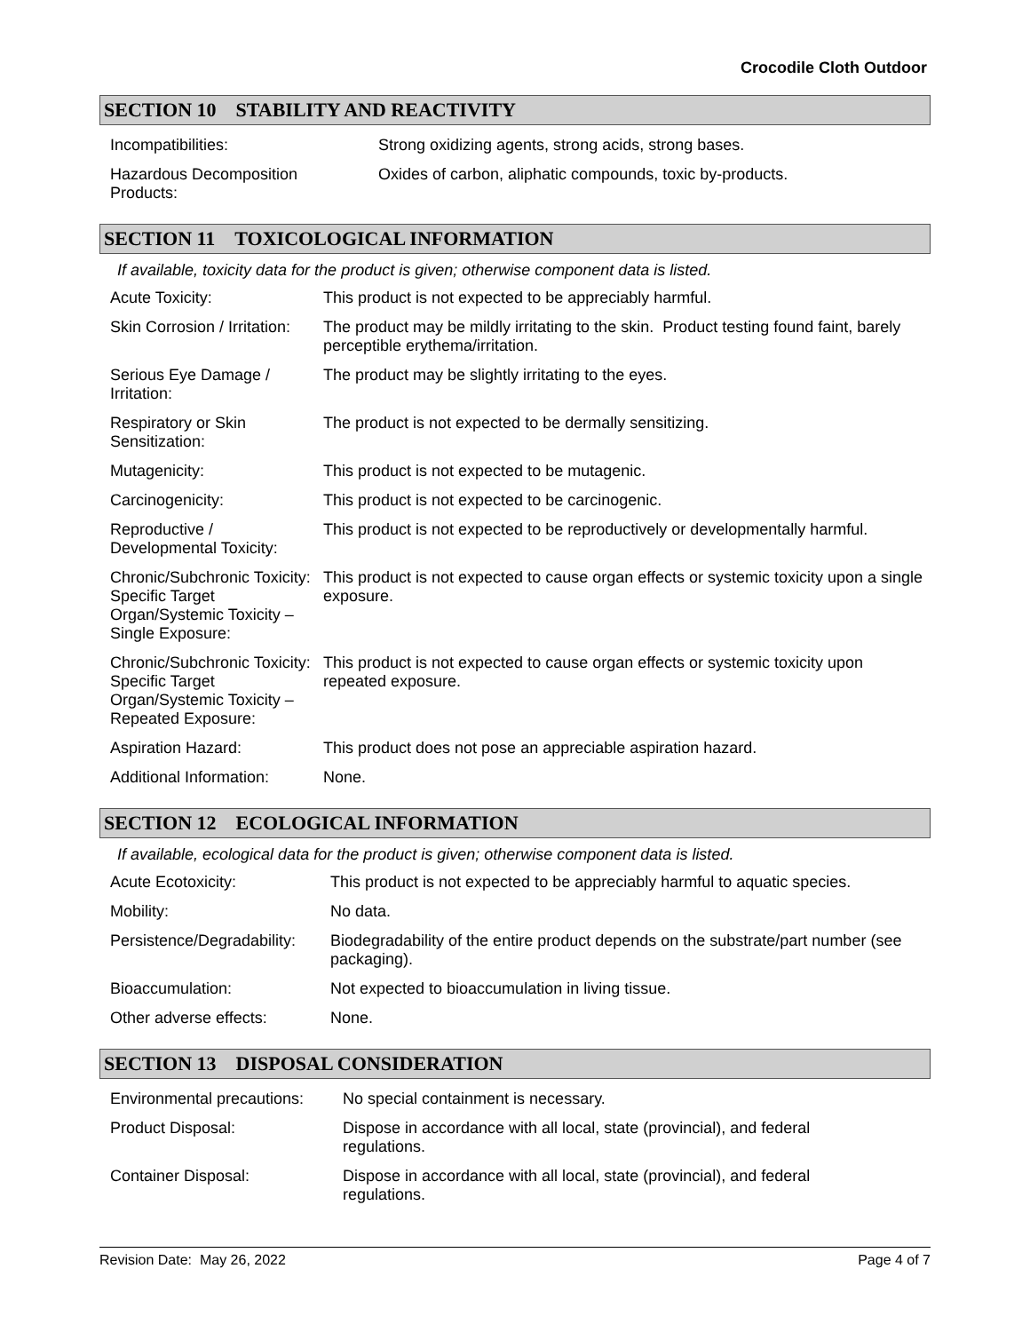Crocodile Cloth Outdoor
SECTION 10 STABILITY AND REACTIVITY
| Incompatibilities: | Strong oxidizing agents, strong acids, strong bases. |
| Hazardous Decomposition Products: | Oxides of carbon, aliphatic compounds, toxic by-products. |
SECTION 11 TOXICOLOGICAL INFORMATION
If available, toxicity data for the product is given; otherwise component data is listed.
| Acute Toxicity: | This product is not expected to be appreciably harmful. |
| Skin Corrosion / Irritation: | The product may be mildly irritating to the skin. Product testing found faint, barely perceptible erythema/irritation. |
| Serious Eye Damage / Irritation: | The product may be slightly irritating to the eyes. |
| Respiratory or Skin Sensitization: | The product is not expected to be dermally sensitizing. |
| Mutagenicity: | This product is not expected to be mutagenic. |
| Carcinogenicity: | This product is not expected to be carcinogenic. |
| Reproductive / Developmental Toxicity: | This product is not expected to be reproductively or developmentally harmful. |
| Chronic/Subchronic Toxicity: Specific Target Organ/Systemic Toxicity – Single Exposure: | This product is not expected to cause organ effects or systemic toxicity upon a single exposure. |
| Chronic/Subchronic Toxicity: Specific Target Organ/Systemic Toxicity – Repeated Exposure: | This product is not expected to cause organ effects or systemic toxicity upon repeated exposure. |
| Aspiration Hazard: | This product does not pose an appreciable aspiration hazard. |
| Additional Information: | None. |
SECTION 12 ECOLOGICAL INFORMATION
If available, ecological data for the product is given; otherwise component data is listed.
| Acute Ecotoxicity: | This product is not expected to be appreciably harmful to aquatic species. |
| Mobility: | No data. |
| Persistence/Degradability: | Biodegradability of the entire product depends on the substrate/part number (see packaging). |
| Bioaccumulation: | Not expected to bioaccumulation in living tissue. |
| Other adverse effects: | None. |
SECTION 13 DISPOSAL CONSIDERATION
| Environmental precautions: | No special containment is necessary. |
| Product Disposal: | Dispose in accordance with all local, state (provincial), and federal regulations. |
| Container Disposal: | Dispose in accordance with all local, state (provincial), and federal regulations. |
Revision Date: May 26, 2022 Page 4 of 7